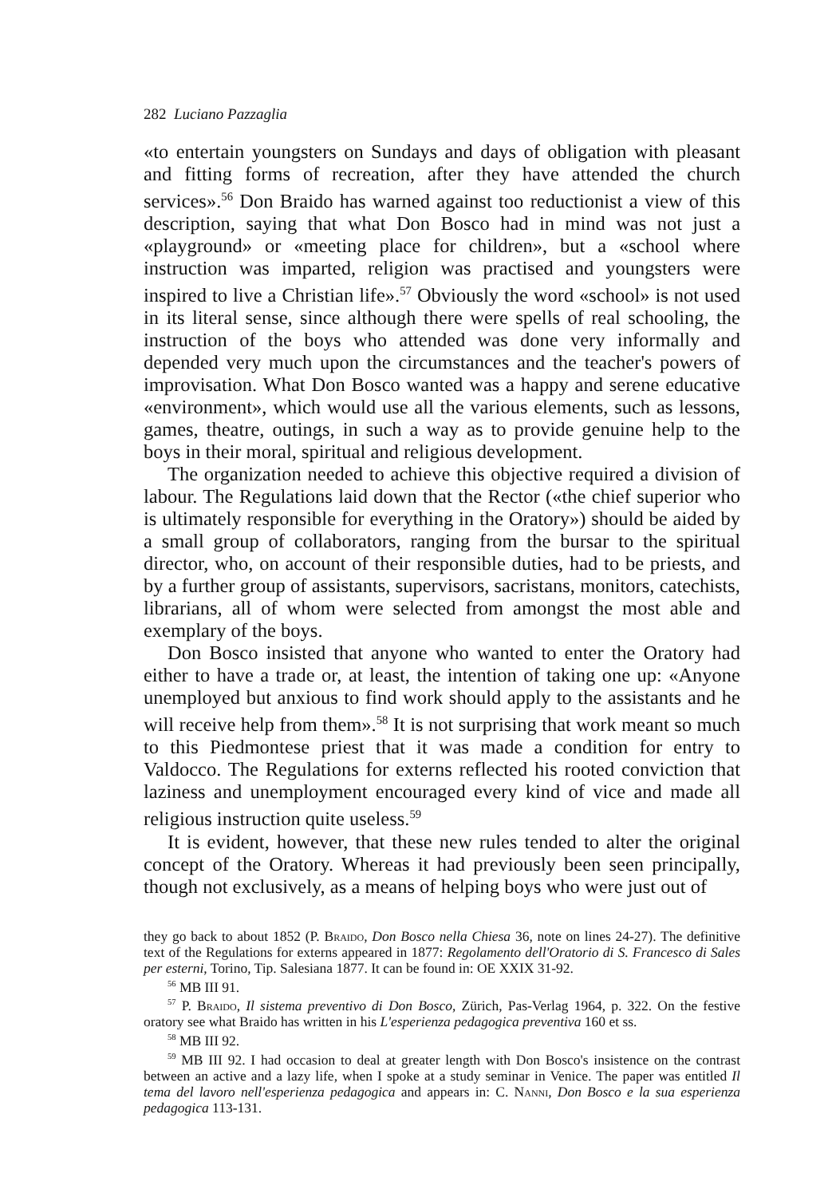282 Luciano Pazzaglia
«to entertain youngsters on Sundays and days of obligation with pleasant and fitting forms of recreation, after they have attended the church services».<sup>56</sup> Don Braido has warned against too reductionist a view of this description, saying that what Don Bosco had in mind was not just a «playground» or «meeting place for children», but a «school where instruction was imparted, religion was practised and youngsters were inspired to live a Christian life».<sup>57</sup> Obviously the word «school» is not used in its literal sense, since although there were spells of real schooling, the instruction of the boys who attended was done very informally and depended very much upon the circumstances and the teacher's powers of improvisation. What Don Bosco wanted was a happy and serene educative «environment», which would use all the various elements, such as lessons, games, theatre, outings, in such a way as to provide genuine help to the boys in their moral, spiritual and religious development.
The organization needed to achieve this objective required a division of labour. The Regulations laid down that the Rector («the chief superior who is ultimately responsible for everything in the Oratory») should be aided by a small group of collaborators, ranging from the bursar to the spiritual director, who, on account of their responsible duties, had to be priests, and by a further group of assistants, supervisors, sacristans, monitors, catechists, librarians, all of whom were selected from amongst the most able and exemplary of the boys.
Don Bosco insisted that anyone who wanted to enter the Oratory had either to have a trade or, at least, the intention of taking one up: «Anyone unemployed but anxious to find work should apply to the assistants and he will receive help from them».<sup>58</sup> It is not surprising that work meant so much to this Piedmontese priest that it was made a condition for entry to Valdocco. The Regulations for externs reflected his rooted conviction that laziness and unemployment encouraged every kind of vice and made all religious instruction quite useless.<sup>59</sup>
It is evident, however, that these new rules tended to alter the original concept of the Oratory. Whereas it had previously been seen principally, though not exclusively, as a means of helping boys who were just out of
they go back to about 1852 (P. Braido, Don Bosco nella Chiesa 36, note on lines 24-27). The definitive text of the Regulations for externs appeared in 1877: Regolamento dell'Oratorio di S. Francesco di Sales per esterni, Torino, Tip. Salesiana 1877. It can be found in: OE XXIX 31-92.
<sup>56</sup> MB III 91.
<sup>57</sup> P. Braido, Il sistema preventivo di Don Bosco, Zürich, Pas-Verlag 1964, p. 322. On the festive oratory see what Braido has written in his L'esperienza pedagogica preventiva 160 et ss.
<sup>58</sup> MB III 92.
<sup>59</sup> MB III 92. I had occasion to deal at greater length with Don Bosco's insistence on the contrast between an active and a lazy life, when I spoke at a study seminar in Venice. The paper was entitled Il tema del lavoro nell'esperienza pedagogica and appears in: C. Nanni, Don Bosco e la sua esperienza pedagogica 113-131.